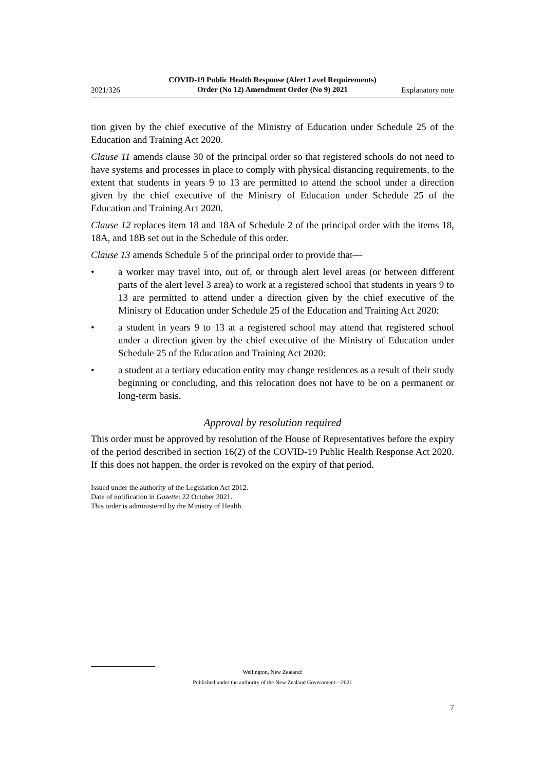2021/326
COVID-19 Public Health Response (Alert Level Requirements) Order (No 12) Amendment Order (No 9) 2021
Explanatory note
tion given by the chief executive of the Ministry of Education under Schedule 25 of the Education and Training Act 2020.
Clause 11 amends clause 30 of the principal order so that registered schools do not need to have systems and processes in place to comply with physical distancing requirements, to the extent that students in years 9 to 13 are permitted to attend the school under a direction given by the chief executive of the Ministry of Education under Schedule 25 of the Education and Training Act 2020.
Clause 12 replaces item 18 and 18A of Schedule 2 of the principal order with the items 18, 18A, and 18B set out in the Schedule of this order.
Clause 13 amends Schedule 5 of the principal order to provide that—
• a worker may travel into, out of, or through alert level areas (or between different parts of the alert level 3 area) to work at a registered school that students in years 9 to 13 are permitted to attend under a direction given by the chief executive of the Ministry of Education under Schedule 25 of the Education and Training Act 2020:
• a student in years 9 to 13 at a registered school may attend that registered school under a direction given by the chief executive of the Ministry of Education under Schedule 25 of the Education and Training Act 2020:
• a student at a tertiary education entity may change residences as a result of their study beginning or concluding, and this relocation does not have to be on a permanent or long-term basis.
Approval by resolution required
This order must be approved by resolution of the House of Representatives before the expiry of the period described in section 16(2) of the COVID-19 Public Health Response Act 2020. If this does not happen, the order is revoked on the expiry of that period.
Issued under the authority of the Legislation Act 2012.
Date of notification in Gazette: 22 October 2021.
This order is administered by the Ministry of Health.
Wellington, New Zealand:
Published under the authority of the New Zealand Government—2021
7